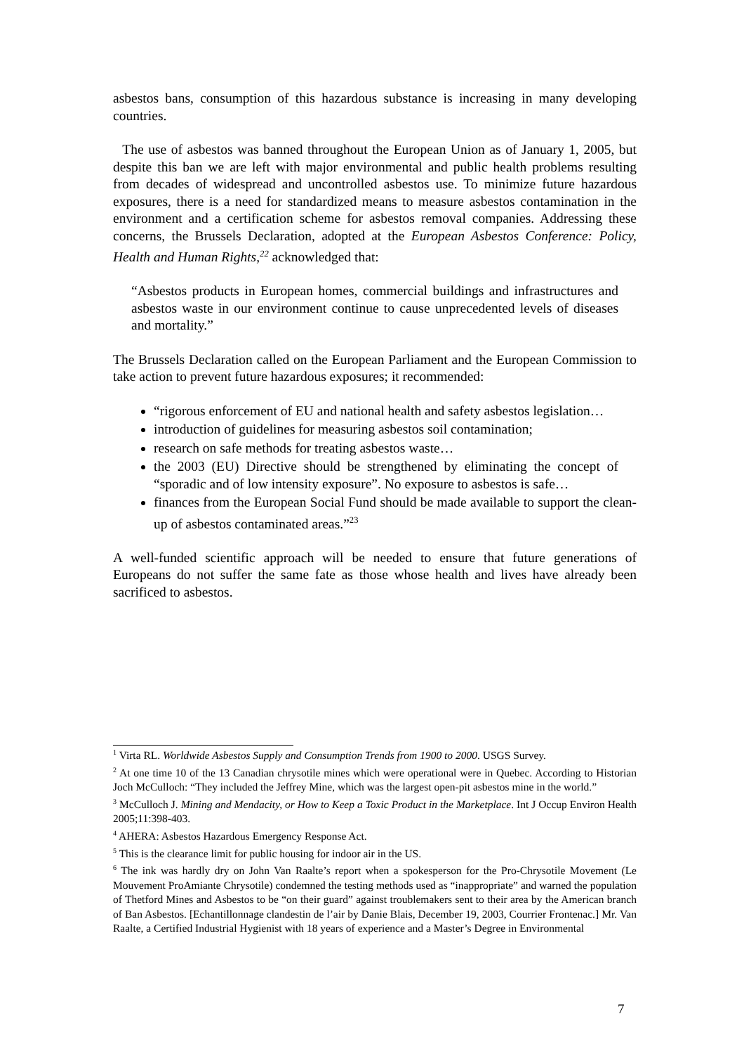asbestos bans, consumption of this hazardous substance is increasing in many developing countries.
The use of asbestos was banned throughout the European Union as of January 1, 2005, but despite this ban we are left with major environmental and public health problems resulting from decades of widespread and uncontrolled asbestos use. To minimize future hazardous exposures, there is a need for standardized means to measure asbestos contamination in the environment and a certification scheme for asbestos removal companies. Addressing these concerns, the Brussels Declaration, adopted at the European Asbestos Conference: Policy, Health and Human Rights,<sup>22</sup> acknowledged that:
“Asbestos products in European homes, commercial buildings and infrastructures and asbestos waste in our environment continue to cause unprecedented levels of diseases and mortality.”
The Brussels Declaration called on the European Parliament and the European Commission to take action to prevent future hazardous exposures; it recommended:
“rigorous enforcement of EU and national health and safety asbestos legislation…
introduction of guidelines for measuring asbestos soil contamination;
research on safe methods for treating asbestos waste…
the 2003 (EU) Directive should be strengthened by eliminating the concept of “sporadic and of low intensity exposure”. No exposure to asbestos is safe…
finances from the European Social Fund should be made available to support the clean-up of asbestos contaminated areas.”<sup>23</sup>
A well-funded scientific approach will be needed to ensure that future generations of Europeans do not suffer the same fate as those whose health and lives have already been sacrificed to asbestos.
<sup>1</sup> Virta RL. Worldwide Asbestos Supply and Consumption Trends from 1900 to 2000. USGS Survey.
<sup>2</sup> At one time 10 of the 13 Canadian chrysotile mines which were operational were in Quebec. According to Historian Joch McCulloch: “They included the Jeffrey Mine, which was the largest open-pit asbestos mine in the world.”
<sup>3</sup> McCulloch J. Mining and Mendacity, or How to Keep a Toxic Product in the Marketplace. Int J Occup Environ Health 2005;11:398-403.
<sup>4</sup> AHERA: Asbestos Hazardous Emergency Response Act.
<sup>5</sup> This is the clearance limit for public housing for indoor air in the US.
<sup>6</sup> The ink was hardly dry on John Van Raalte’s report when a spokesperson for the Pro-Chrysotile Movement (Le Mouvement ProAmiante Chrysotile) condemned the testing methods used as “inappropriate” and warned the population of Thetford Mines and Asbestos to be “on their guard” against troublemakers sent to their area by the American branch of Ban Asbestos. [Echantillonnage clandestin de l’air by Danie Blais, December 19, 2003, Courrier Frontenac.] Mr. Van Raalte, a Certified Industrial Hygienist with 18 years of experience and a Master’s Degree in Environmental
7